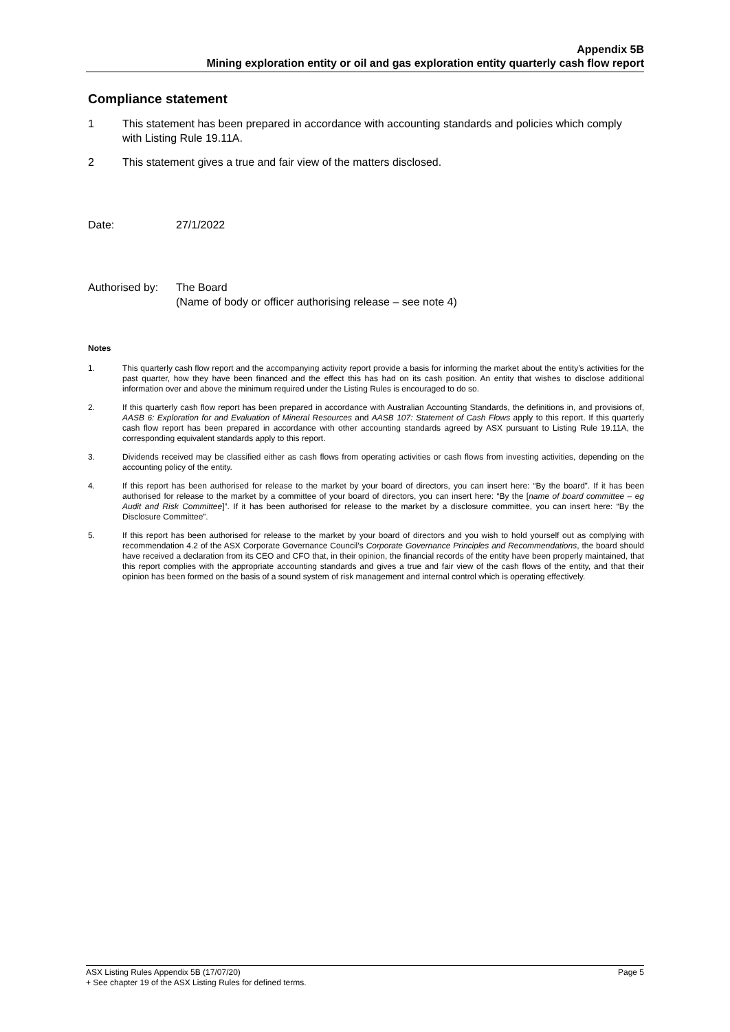Appendix 5B
Mining exploration entity or oil and gas exploration entity quarterly cash flow report
Compliance statement
1 This statement has been prepared in accordance with accounting standards and policies which comply with Listing Rule 19.11A.
2 This statement gives a true and fair view of the matters disclosed.
Date: 27/1/2022
Authorised by:
The Board
(Name of body or officer authorising release – see note 4)
Notes
1. This quarterly cash flow report and the accompanying activity report provide a basis for informing the market about the entity’s activities for the past quarter, how they have been financed and the effect this has had on its cash position. An entity that wishes to disclose additional information over and above the minimum required under the Listing Rules is encouraged to do so.
2. If this quarterly cash flow report has been prepared in accordance with Australian Accounting Standards, the definitions in, and provisions of, AASB 6: Exploration for and Evaluation of Mineral Resources and AASB 107: Statement of Cash Flows apply to this report. If this quarterly cash flow report has been prepared in accordance with other accounting standards agreed by ASX pursuant to Listing Rule 19.11A, the corresponding equivalent standards apply to this report.
3. Dividends received may be classified either as cash flows from operating activities or cash flows from investing activities, depending on the accounting policy of the entity.
4. If this report has been authorised for release to the market by your board of directors, you can insert here: “By the board”. If it has been authorised for release to the market by a committee of your board of directors, you can insert here: “By the [name of board committee – eg Audit and Risk Committee]”. If it has been authorised for release to the market by a disclosure committee, you can insert here: “By the Disclosure Committee”.
5. If this report has been authorised for release to the market by your board of directors and you wish to hold yourself out as complying with recommendation 4.2 of the ASX Corporate Governance Council’s Corporate Governance Principles and Recommendations, the board should have received a declaration from its CEO and CFO that, in their opinion, the financial records of the entity have been properly maintained, that this report complies with the appropriate accounting standards and gives a true and fair view of the cash flows of the entity, and that their opinion has been formed on the basis of a sound system of risk management and internal control which is operating effectively.
ASX Listing Rules Appendix 5B (17/07/20) Page 5
+ See chapter 19 of the ASX Listing Rules for defined terms.